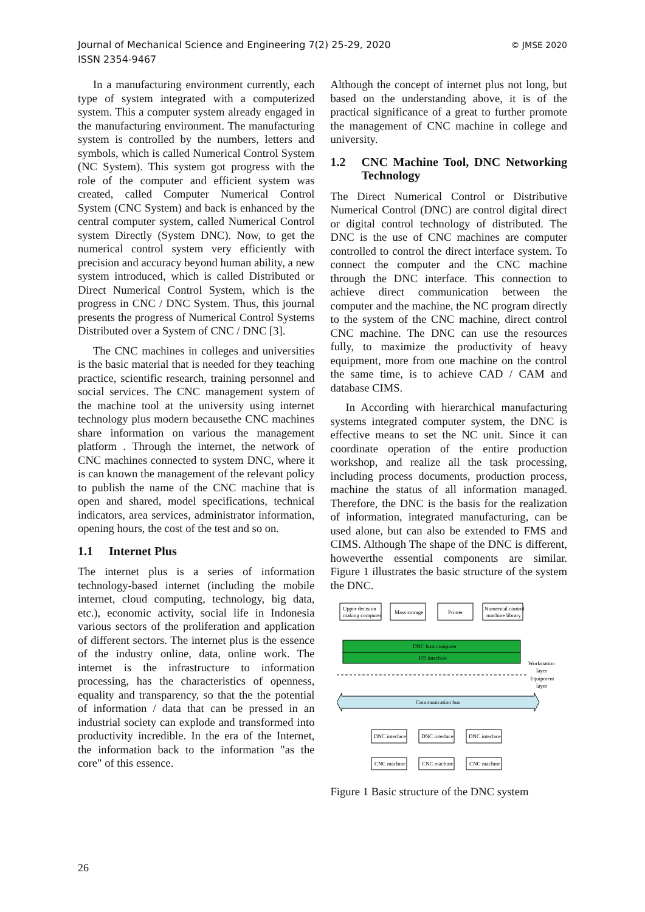© JMSE 2020 Journal of Mechanical Science and Engineering 7(2) 25-29, 2020
ISSN 2354-9467
In a manufacturing environment currently, each type of system integrated with a computerized system. This a computer system already engaged in the manufacturing environment. The manufacturing system is controlled by the numbers, letters and symbols, which is called Numerical Control System (NC System). This system got progress with the role of the computer and efficient system was created, called Computer Numerical Control System (CNC System) and back is enhanced by the central computer system, called Numerical Control system Directly (System DNC). Now, to get the numerical control system very efficiently with precision and accuracy beyond human ability, a new system introduced, which is called Distributed or Direct Numerical Control System, which is the progress in CNC / DNC System. Thus, this journal presents the progress of Numerical Control Systems Distributed over a System of CNC / DNC [3].
The CNC machines in colleges and universities is the basic material that is needed for they teaching practice, scientific research, training personnel and social services. The CNC management system of the machine tool at the university using internet technology plus modern becausethe CNC machines share information on various the management platform . Through the internet, the network of CNC machines connected to system DNC, where it is can known the management of the relevant policy to publish the name of the CNC machine that is open and shared, model specifications, technical indicators, area services, administrator information, opening hours, the cost of the test and so on.
1.1 Internet Plus
The internet plus is a series of information technology-based internet (including the mobile internet, cloud computing, technology, big data, etc.), economic activity, social life in Indonesia various sectors of the proliferation and application of different sectors. The internet plus is the essence of the industry online, data, online work. The internet is the infrastructure to information processing, has the characteristics of openness, equality and transparency, so that the the potential of information / data that can be pressed in an industrial society can explode and transformed into productivity incredible. In the era of the Internet, the information back to the information "as the core" of this essence.
Although the concept of internet plus not long, but based on the understanding above, it is of the practical significance of a great to further promote the management of CNC machine in college and university.
1.2 CNC Machine Tool, DNC Networking Technology
The Direct Numerical Control or Distributive Numerical Control (DNC) are control digital direct or digital control technology of distributed. The DNC is the use of CNC machines are computer controlled to control the direct interface system. To connect the computer and the CNC machine through the DNC interface. This connection to achieve direct communication between the computer and the machine, the NC program directly to the system of the CNC machine, direct control CNC machine. The DNC can use the resources fully, to maximize the productivity of heavy equipment, more from one machine on the control the same time, is to achieve CAD / CAM and database CIMS.
In According with hierarchical manufacturing systems integrated computer system, the DNC is effective means to set the NC unit. Since it can coordinate operation of the entire production workshop, and realize all the task processing, including process documents, production process, machine the status of all information managed. Therefore, the DNC is the basis for the realization of information, integrated manufacturing, can be used alone, but can also be extended to FMS and CIMS. Although The shape of the DNC is different, howeverthe essential components are similar. Figure 1 illustrates the basic structure of the system the DNC.
Upper decision
making computer
Mass storage
Printer
Numerical control
machine library
DNC host computer
I/O interface
Workstation
layer
Equipment
layer
Communication bus
DNC interface
DNC interface
DNC interface
CNC machine
CNC machine
CNC machine
Figure 1 Basic structure of the DNC system
26